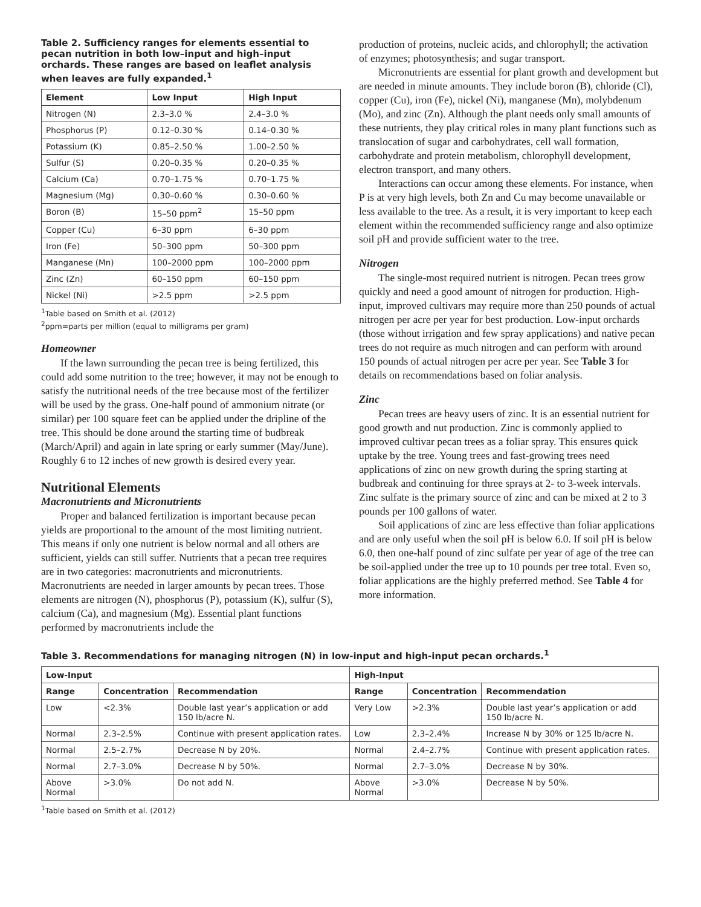Table 2. Sufficiency ranges for elements essential to pecan nutrition in both low–input and high–input orchards. These ranges are based on leaflet analysis when leaves are fully expanded.<sup>1</sup>
| Element | Low Input | High Input |
| --- | --- | --- |
| Nitrogen (N) | 2.3–3.0 % | 2.4–3.0 % |
| Phosphorus (P) | 0.12–0.30 % | 0.14–0.30 % |
| Potassium (K) | 0.85–2.50 % | 1.00–2.50 % |
| Sulfur (S) | 0.20–0.35 % | 0.20–0.35 % |
| Calcium (Ca) | 0.70–1.75 % | 0.70–1.75 % |
| Magnesium (Mg) | 0.30–0.60 % | 0.30–0.60 % |
| Boron (B) | 15–50 ppm<sup>2</sup> | 15–50 ppm |
| Copper (Cu) | 6–30 ppm | 6–30 ppm |
| Iron (Fe) | 50–300 ppm | 50–300 ppm |
| Manganese (Mn) | 100–2000 ppm | 100–2000 ppm |
| Zinc (Zn) | 60–150 ppm | 60–150 ppm |
| Nickel (Ni) | >2.5 ppm | >2.5 ppm |
<sup>1</sup> Table based on Smith et al. (2012)
<sup>2</sup> ppm=parts per million (equal to milligrams per gram)
Homeowner
If the lawn surrounding the pecan tree is being fertilized, this could add some nutrition to the tree; however, it may not be enough to satisfy the nutritional needs of the tree because most of the fertilizer will be used by the grass. One-half pound of ammonium nitrate (or similar) per 100 square feet can be applied under the dripline of the tree. This should be done around the starting time of budbreak (March/April) and again in late spring or early summer (May/June). Roughly 6 to 12 inches of new growth is desired every year.
Nutritional Elements
Macronutrients and Micronutrients
Proper and balanced fertilization is important because pecan yields are proportional to the amount of the most limiting nutrient. This means if only one nutrient is below normal and all others are sufficient, yields can still suffer. Nutrients that a pecan tree requires are in two categories: macronutrients and micronutrients. Macronutrients are needed in larger amounts by pecan trees. Those elements are nitrogen (N), phosphorus (P), potassium (K), sulfur (S), calcium (Ca), and magnesium (Mg). Essential plant functions performed by macronutrients include the
production of proteins, nucleic acids, and chlorophyll; the activation of enzymes; photosynthesis; and sugar transport.
Micronutrients are essential for plant growth and development but are needed in minute amounts. They include boron (B), chloride (Cl), copper (Cu), iron (Fe), nickel (Ni), manganese (Mn), molybdenum (Mo), and zinc (Zn). Although the plant needs only small amounts of these nutrients, they play critical roles in many plant functions such as translocation of sugar and carbohydrates, cell wall formation, carbohydrate and protein metabolism, chlorophyll development, electron transport, and many others.
Interactions can occur among these elements. For instance, when P is at very high levels, both Zn and Cu may become unavailable or less available to the tree. As a result, it is very important to keep each element within the recommended sufficiency range and also optimize soil pH and provide sufficient water to the tree.
Nitrogen
The single-most required nutrient is nitrogen. Pecan trees grow quickly and need a good amount of nitrogen for production. High-input, improved cultivars may require more than 250 pounds of actual nitrogen per acre per year for best production. Low-input orchards (those without irrigation and few spray applications) and native pecan trees do not require as much nitrogen and can perform with around 150 pounds of actual nitrogen per acre per year. See Table 3 for details on recommendations based on foliar analysis.
Zinc
Pecan trees are heavy users of zinc. It is an essential nutrient for good growth and nut production. Zinc is commonly applied to improved cultivar pecan trees as a foliar spray. This ensures quick uptake by the tree. Young trees and fast-growing trees need applications of zinc on new growth during the spring starting at budbreak and continuing for three sprays at 2- to 3-week intervals. Zinc sulfate is the primary source of zinc and can be mixed at 2 to 3 pounds per 100 gallons of water.
Soil applications of zinc are less effective than foliar applications and are only useful when the soil pH is below 6.0. If soil pH is below 6.0, then one-half pound of zinc sulfate per year of age of the tree can be soil-applied under the tree up to 10 pounds per tree total. Even so, foliar applications are the highly preferred method. See Table 4 for more information.
Table 3. Recommendations for managing nitrogen (N) in low-input and high-input pecan orchards.<sup>1</sup>
| Low-Input | | | High-Input | | |
| --- | --- | --- | --- | --- | --- |
| Range | Concentration | Recommendation | Range | Concentration | Recommendation |
| Low | <2.3% | Double last year’s application or add 150 lb/acre N. | Very Low | >2.3% | Double last year’s application or add 150 lb/acre N. |
| Normal | 2.3–2.5% | Continue with present application rates. | Low | 2.3–2.4% | Increase N by 30% or 125 lb/acre N. |
| Normal | 2.5–2.7% | Decrease N by 20%. | Normal | 2.4–2.7% | Continue with present application rates. |
| Normal | 2.7–3.0% | Decrease N by 50%. | Normal | 2.7–3.0% | Decrease N by 30%. |
| Above Normal | >3.0% | Do not add N. | Above Normal | >3.0% | Decrease N by 50%. |
<sup>1</sup> Table based on Smith et al. (2012)